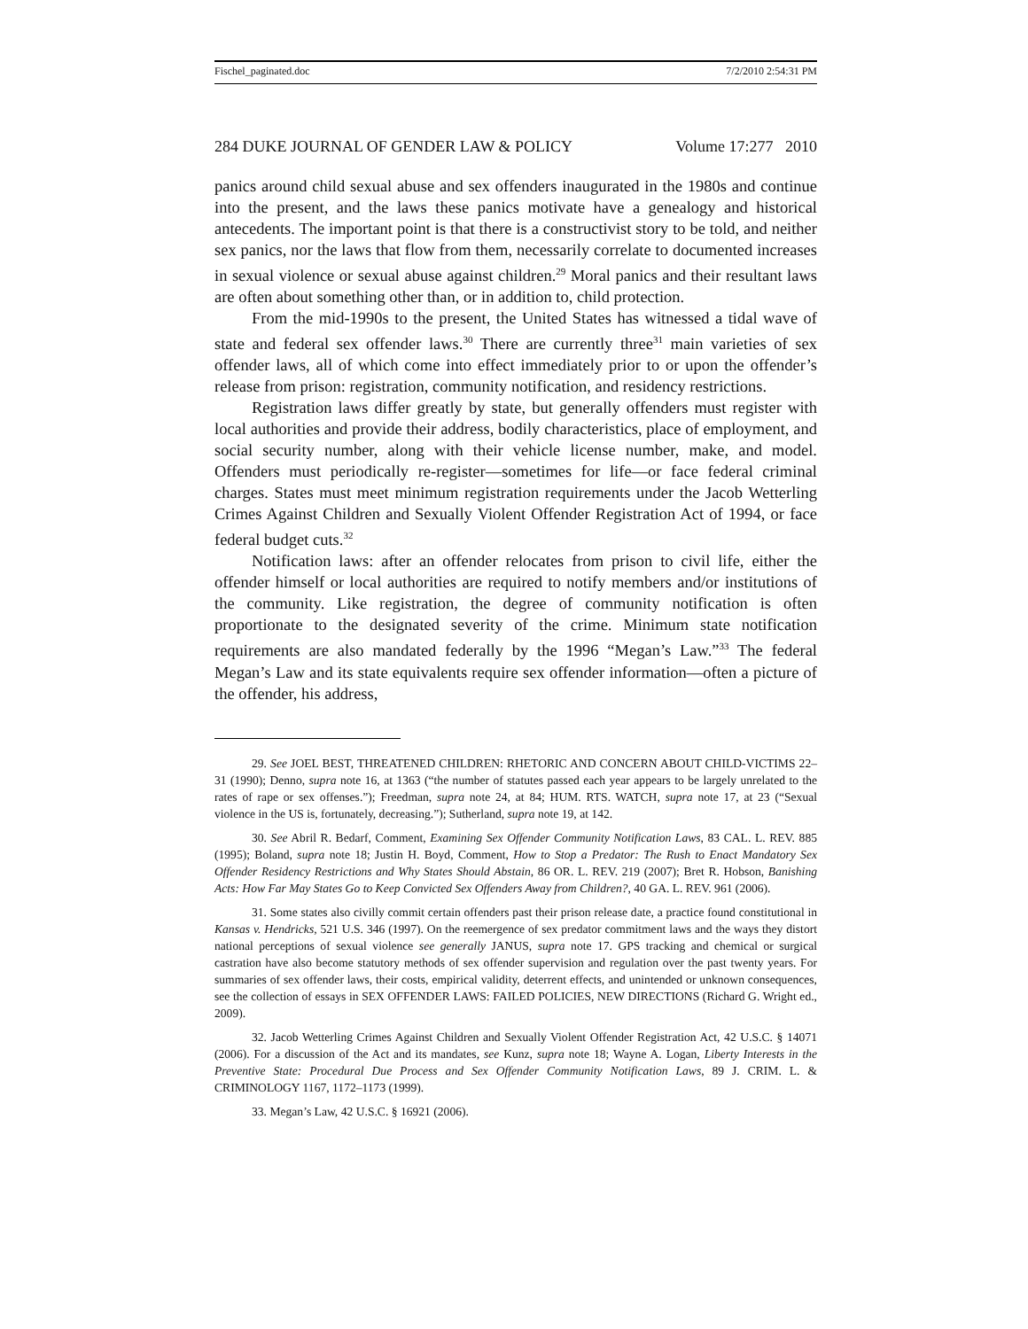Fischel_paginated.doc 7/2/2010 2:54:31 PM
284 DUKE JOURNAL OF GENDER LAW & POLICY Volume 17:277 2010
panics around child sexual abuse and sex offenders inaugurated in the 1980s and continue into the present, and the laws these panics motivate have a genealogy and historical antecedents. The important point is that there is a constructivist story to be told, and neither sex panics, nor the laws that flow from them, necessarily correlate to documented increases in sexual violence or sexual abuse against children.<sup>29</sup> Moral panics and their resultant laws are often about something other than, or in addition to, child protection.
From the mid-1990s to the present, the United States has witnessed a tidal wave of state and federal sex offender laws.<sup>30</sup> There are currently three<sup>31</sup> main varieties of sex offender laws, all of which come into effect immediately prior to or upon the offender’s release from prison: registration, community notification, and residency restrictions.
Registration laws differ greatly by state, but generally offenders must register with local authorities and provide their address, bodily characteristics, place of employment, and social security number, along with their vehicle license number, make, and model. Offenders must periodically re-register—sometimes for life—or face federal criminal charges. States must meet minimum registration requirements under the Jacob Wetterling Crimes Against Children and Sexually Violent Offender Registration Act of 1994, or face federal budget cuts.<sup>32</sup>
Notification laws: after an offender relocates from prison to civil life, either the offender himself or local authorities are required to notify members and/or institutions of the community. Like registration, the degree of community notification is often proportionate to the designated severity of the crime. Minimum state notification requirements are also mandated federally by the 1996 “Megan’s Law.”<sup>33</sup> The federal Megan’s Law and its state equivalents require sex offender information—often a picture of the offender, his address,
29. See JOEL BEST, THREATENED CHILDREN: RHETORIC AND CONCERN ABOUT CHILD-VICTIMS 22–31 (1990); Denno, supra note 16, at 1363 (“the number of statutes passed each year appears to be largely unrelated to the rates of rape or sex offenses.”); Freedman, supra note 24, at 84; HUM. RTS. WATCH, supra note 17, at 23 (“Sexual violence in the US is, fortunately, decreasing.”); Sutherland, supra note 19, at 142.
30. See Abril R. Bedarf, Comment, Examining Sex Offender Community Notification Laws, 83 CAL. L. REV. 885 (1995); Boland, supra note 18; Justin H. Boyd, Comment, How to Stop a Predator: The Rush to Enact Mandatory Sex Offender Residency Restrictions and Why States Should Abstain, 86 OR. L. REV. 219 (2007); Bret R. Hobson, Banishing Acts: How Far May States Go to Keep Convicted Sex Offenders Away from Children?, 40 GA. L. REV. 961 (2006).
31. Some states also civilly commit certain offenders past their prison release date, a practice found constitutional in Kansas v. Hendricks, 521 U.S. 346 (1997). On the reemergence of sex predator commitment laws and the ways they distort national perceptions of sexual violence see generally JANUS, supra note 17. GPS tracking and chemical or surgical castration have also become statutory methods of sex offender supervision and regulation over the past twenty years. For summaries of sex offender laws, their costs, empirical validity, deterrent effects, and unintended or unknown consequences, see the collection of essays in SEX OFFENDER LAWS: FAILED POLICIES, NEW DIRECTIONS (Richard G. Wright ed., 2009).
32. Jacob Wetterling Crimes Against Children and Sexually Violent Offender Registration Act, 42 U.S.C. § 14071 (2006). For a discussion of the Act and its mandates, see Kunz, supra note 18; Wayne A. Logan, Liberty Interests in the Preventive State: Procedural Due Process and Sex Offender Community Notification Laws, 89 J. CRIM. L. & CRIMINOLOGY 1167, 1172–1173 (1999).
33. Megan’s Law, 42 U.S.C. § 16921 (2006).